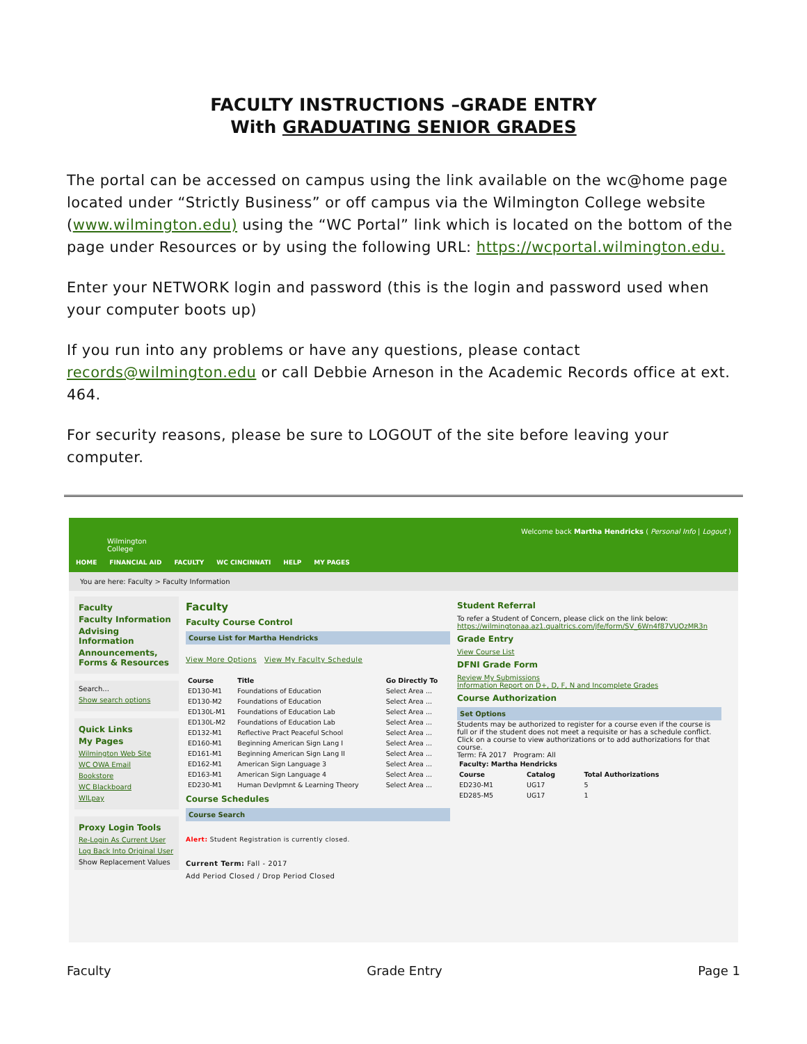FACULTY INSTRUCTIONS –GRADE ENTRY
With GRADUATING SENIOR GRADES
The portal can be accessed on campus using the link available on the wc@home page located under “Strictly Business” or off campus via the Wilmington College website (www.wilmington.edu) using the “WC Portal” link which is located on the bottom of the page under Resources or by using the following URL: https://wcportal.wilmington.edu.
Enter your NETWORK login and password (this is the login and password used when your computer boots up)
If you run into any problems or have any questions, please contact records@wilmington.edu or call Debbie Arneson in the Academic Records office at ext. 464.
For security reasons, please be sure to LOGOUT of the site before leaving your computer.
Wilmington
College
HOME FINANCIAL AID FACULTY WC CINCINNATI HELP MY PAGES
Welcome back Martha Hendricks ( Personal Info | Logout )
You are here: Faculty > Faculty Information
Faculty
Faculty Information
Advising Information
Announcements, Forms & Resources
Search...
Show search options
Quick Links
My Pages
Wilmington Web Site
WC OWA Email
Bookstore
WC Blackboard
WILpay
Proxy Login Tools
Re-Login As Current User
Log Back Into Original User
Show Replacement Values
Faculty
Faculty Course Control
Course List for Martha Hendricks
View More Options View My Faculty Schedule
| Course | Title | Go Directly To |
| --- | --- | --- |
| ED130-M1 | Foundations of Education | Select Area ... |
| ED130-M2 | Foundations of Education | Select Area ... |
| ED130L-M1 | Foundations of Education Lab | Select Area ... |
| ED130L-M2 | Foundations of Education Lab | Select Area ... |
| ED132-M1 | Reflective Pract Peaceful School | Select Area ... |
| ED160-M1 | Beginning American Sign Lang I | Select Area ... |
| ED161-M1 | Beginning American Sign Lang II | Select Area ... |
| ED162-M1 | American Sign Language 3 | Select Area ... |
| ED163-M1 | American Sign Language 4 | Select Area ... |
| ED230-M1 | Human Devlpmnt & Learning Theory | Select Area ... |
Course Schedules
Course Search
Alert: Student Registration is currently closed.
Current Term: Fall - 2017
Add Period Closed / Drop Period Closed
Student Referral
To refer a Student of Concern, please click on the link below:
https://wilmingtonaa.az1.qualtrics.com/jfe/form/SV_6Wn4f87VUOzMR3n
Grade Entry
View Course List
DFNI Grade Form
Review My Submissions
Information Report on D+, D, F, N and Incomplete Grades
Course Authorization
Set Options
Students may be authorized to register for a course even if the course is full or if the student does not meet a requisite or has a schedule conflict. Click on a course to view authorizations or to add authorizations for that course.
Term: FA 2017 Program: All
| Faculty: Martha Hendricks | | |
| --- | --- | --- |
| Course | Catalog | Total Authorizations |
| ED230-M1 | UG17 | 5 |
| ED285-M5 | UG17 | 1 |
Faculty Grade Entry Page 1